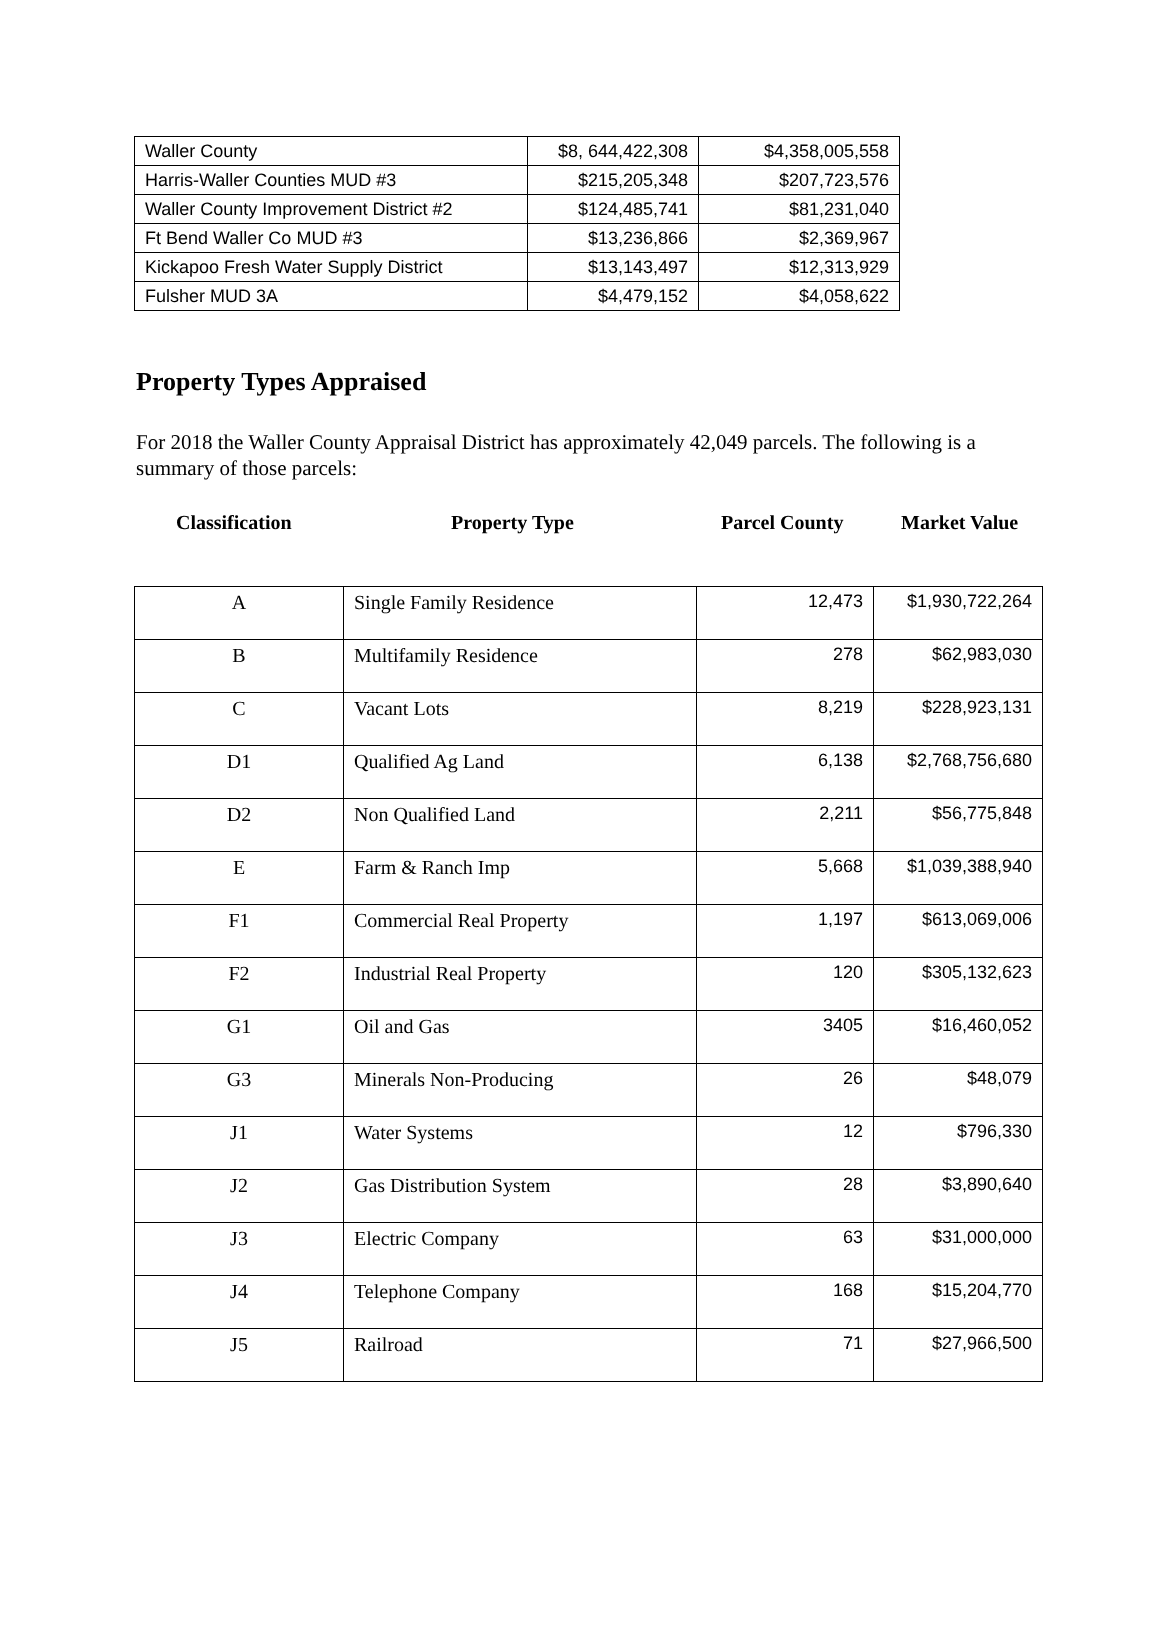| Waller County | $8, 644,422,308 | $4,358,005,558 |
| Harris-Waller Counties MUD #3 | $215,205,348 | $207,723,576 |
| Waller County Improvement District #2 | $124,485,741 | $81,231,040 |
| Ft Bend Waller Co MUD #3 | $13,236,866 | $2,369,967 |
| Kickapoo Fresh Water Supply District | $13,143,497 | $12,313,929 |
| Fulsher MUD 3A | $4,479,152 | $4,058,622 |
Property Types Appraised
For 2018 the Waller County Appraisal District has approximately 42,049 parcels. The following is a summary of those parcels:
Classification Property Type Parcel County Market Value
| A | Single Family Residence | 12,473 | $1,930,722,264 |
| B | Multifamily Residence | 278 | $62,983,030 |
| C | Vacant Lots | 8,219 | $228,923,131 |
| D1 | Qualified Ag Land | 6,138 | $2,768,756,680 |
| D2 | Non Qualified Land | 2,211 | $56,775,848 |
| E | Farm & Ranch Imp | 5,668 | $1,039,388,940 |
| F1 | Commercial Real Property | 1,197 | $613,069,006 |
| F2 | Industrial Real Property | 120 | $305,132,623 |
| G1 | Oil and Gas | 3405 | $16,460,052 |
| G3 | Minerals Non-Producing | 26 | $48,079 |
| J1 | Water Systems | 12 | $796,330 |
| J2 | Gas Distribution System | 28 | $3,890,640 |
| J3 | Electric Company | 63 | $31,000,000 |
| J4 | Telephone Company | 168 | $15,204,770 |
| J5 | Railroad | 71 | $27,966,500 |